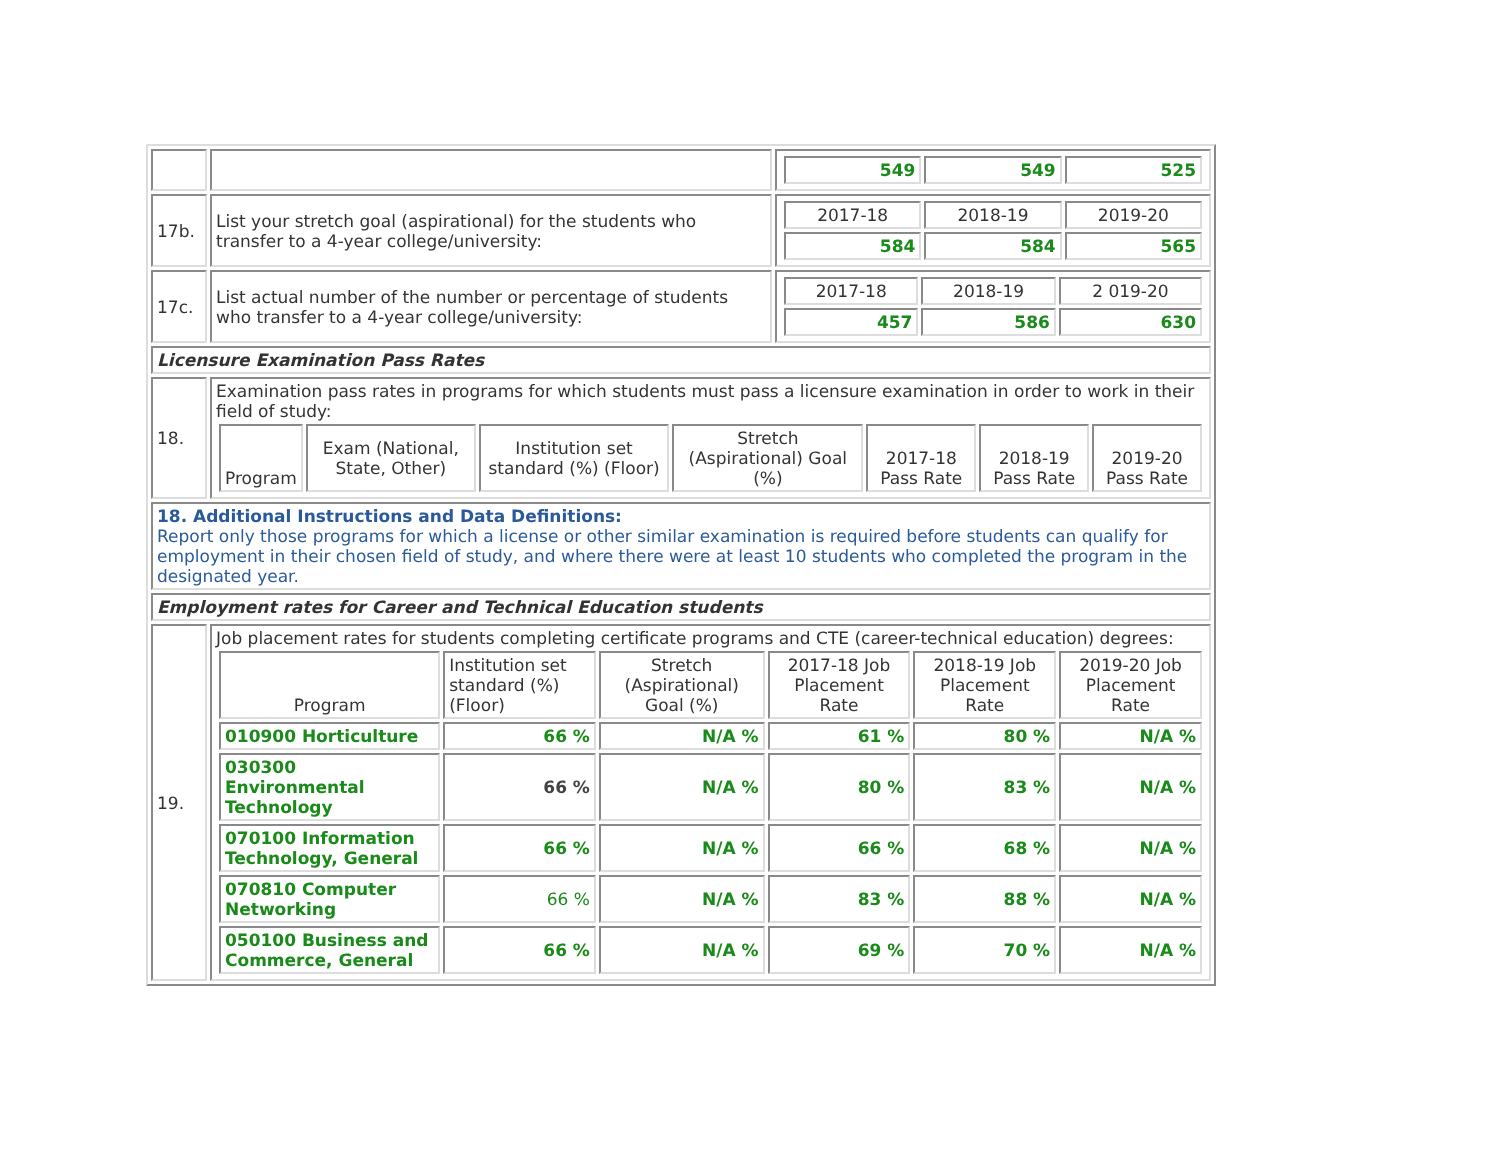| | | / 549 / 549 / 525 / |
| 17b. | List your stretch goal (aspirational) for the students who transfer to a 4-year college/university: | / 2017-18 / 2018-19 / 2019-20 / / 584 / 584 / 565 / |
| 17c. | List actual number of the number or percentage of students who transfer to a 4-year college/university: | / 2017-18 / 2018-19 / 2 019-20 / / 457 / 586 / 630 / |
| Licensure Examination Pass Rates | | |
| 18. | Examination pass rates in programs for which students must pass a licensure examination in order to work in their field of study: / Program / Exam (National, State, Other) / Institution set standard (%) (Floor) / Stretch (Aspirational) Goal (%) / 2017-18 Pass Rate / 2018-19 Pass Rate / 2019-20 Pass Rate / / --- / --- / --- / --- / --- / --- / --- / | |
| 18. Additional Instructions and Data Definitions: Report only those programs for which a license or other similar examination is required before students can qualify for employment in their chosen field of study, and where there were at least 10 students who completed the program in the designated year. | | |
| Employment rates for Career and Technical Education students | | |
| 19. | Job placement rates for students completing certificate programs and CTE (career-technical education) degrees: / Program / Institution set standard (%)(Floor) / Stretch (Aspirational) Goal (%) / 2017-18 Job Placement Rate / 2018-19 Job Placement Rate / 2019-20 Job Placement Rate / / --- / --- / --- / --- / --- / --- / / 010900 Horticulture / 66 % / N/A % / 61 % / 80 % / N/A % / / 030300 Environmental Technology / 66 % / N/A % / 80 % / 83 % / N/A % / / 070100 Information Technology, General / 66 % / N/A % / 66 % / 68 % / N/A % / / 070810 Computer Networking / 66 % / N/A % / 83 % / 88 % / N/A % / / 050100 Business and Commerce, General / 66 % / N/A % / 69 % / 70 % / N/A % / | |